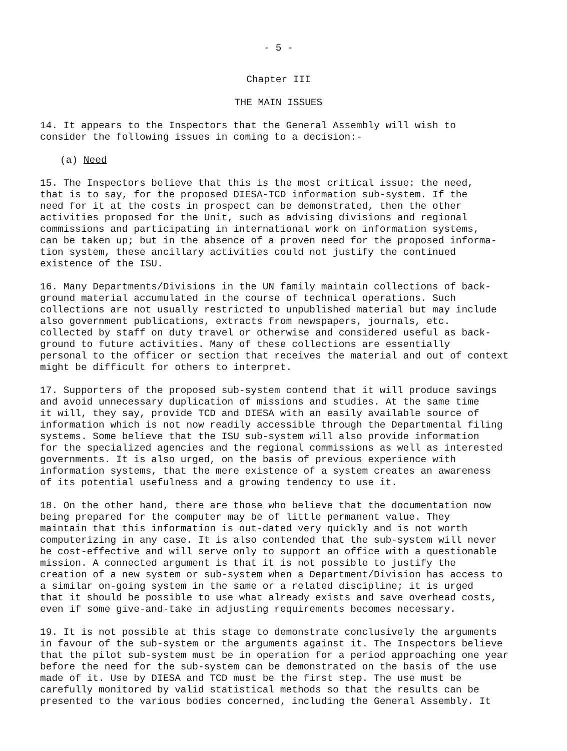- 5 -
Chapter III
THE MAIN ISSUES
14. It appears to the Inspectors that the General Assembly will wish to consider the following issues in coming to a decision:-
(a) Need
15. The Inspectors believe that this is the most critical issue: the need, that is to say, for the proposed DIESA-TCD information sub-system. If the need for it at the costs in prospect can be demonstrated, then the other activities proposed for the Unit, such as advising divisions and regional commissions and participating in international work on information systems, can be taken up; but in the absence of a proven need for the proposed informa- tion system, these ancillary activities could not justify the continued existence of the ISU.
16. Many Departments/Divisions in the UN family maintain collections of back- ground material accumulated in the course of technical operations. Such collections are not usually restricted to unpublished material but may include also government publications, extracts from newspapers, journals, etc. collected by staff on duty travel or otherwise and considered useful as back- ground to future activities. Many of these collections are essentially personal to the officer or section that receives the material and out of context might be difficult for others to interpret.
17. Supporters of the proposed sub-system contend that it will produce savings and avoid unnecessary duplication of missions and studies. At the same time it will, they say, provide TCD and DIESA with an easily available source of information which is not now readily accessible through the Departmental filing systems. Some believe that the ISU sub-system will also provide information for the specialized agencies and the regional commissions as well as interested governments. It is also urged, on the basis of previous experience with information systems, that the mere existence of a system creates an awareness of its potential usefulness and a growing tendency to use it.
18. On the other hand, there are those who believe that the documentation now being prepared for the computer may be of little permanent value. They maintain that this information is out-dated very quickly and is not worth computerizing in any case. It is also contended that the sub-system will never be cost-effective and will serve only to support an office with a questionable mission. A connected argument is that it is not possible to justify the creation of a new system or sub-system when a Department/Division has access to a similar on-going system in the same or a related discipline; it is urged that it should be possible to use what already exists and save overhead costs, even if some give-and-take in adjusting requirements becomes necessary.
19. It is not possible at this stage to demonstrate conclusively the arguments in favour of the sub-system or the arguments against it. The Inspectors believe that the pilot sub-system must be in operation for a period approaching one year before the need for the sub-system can be demonstrated on the basis of the use made of it. Use by DIESA and TCD must be the first step. The use must be carefully monitored by valid statistical methods so that the results can be presented to the various bodies concerned, including the General Assembly. It